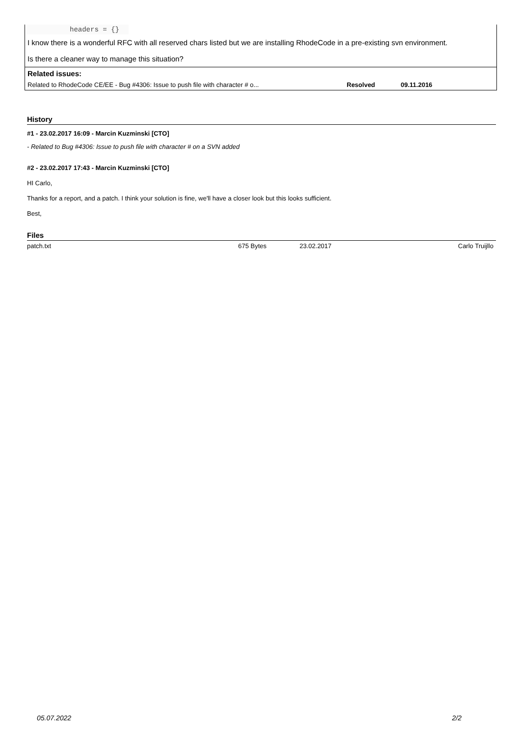headers = {}
I know there is a wonderful RFC with all reserved chars listed but we are installing RhodeCode in a pre-existing svn environment.
Is there a cleaner way to manage this situation?
Related issues:
| Related to RhodeCode CE/EE - Bug #4306: Issue to push file with character # o... | Resolved | 09.11.2016 |
History
#1 - 23.02.2017 16:09 - Marcin Kuzminski [CTO]
- Related to Bug #4306: Issue to push file with character # on a SVN added
#2 - 23.02.2017 17:43 - Marcin Kuzminski [CTO]
HI Carlo,
Thanks for a report, and a patch. I think your solution is fine, we'll have a closer look but this looks sufficient.
Best,
Files
| patch.txt | 675 Bytes | 23.02.2017 | Carlo Truijllo |
05.07.2022 2/2